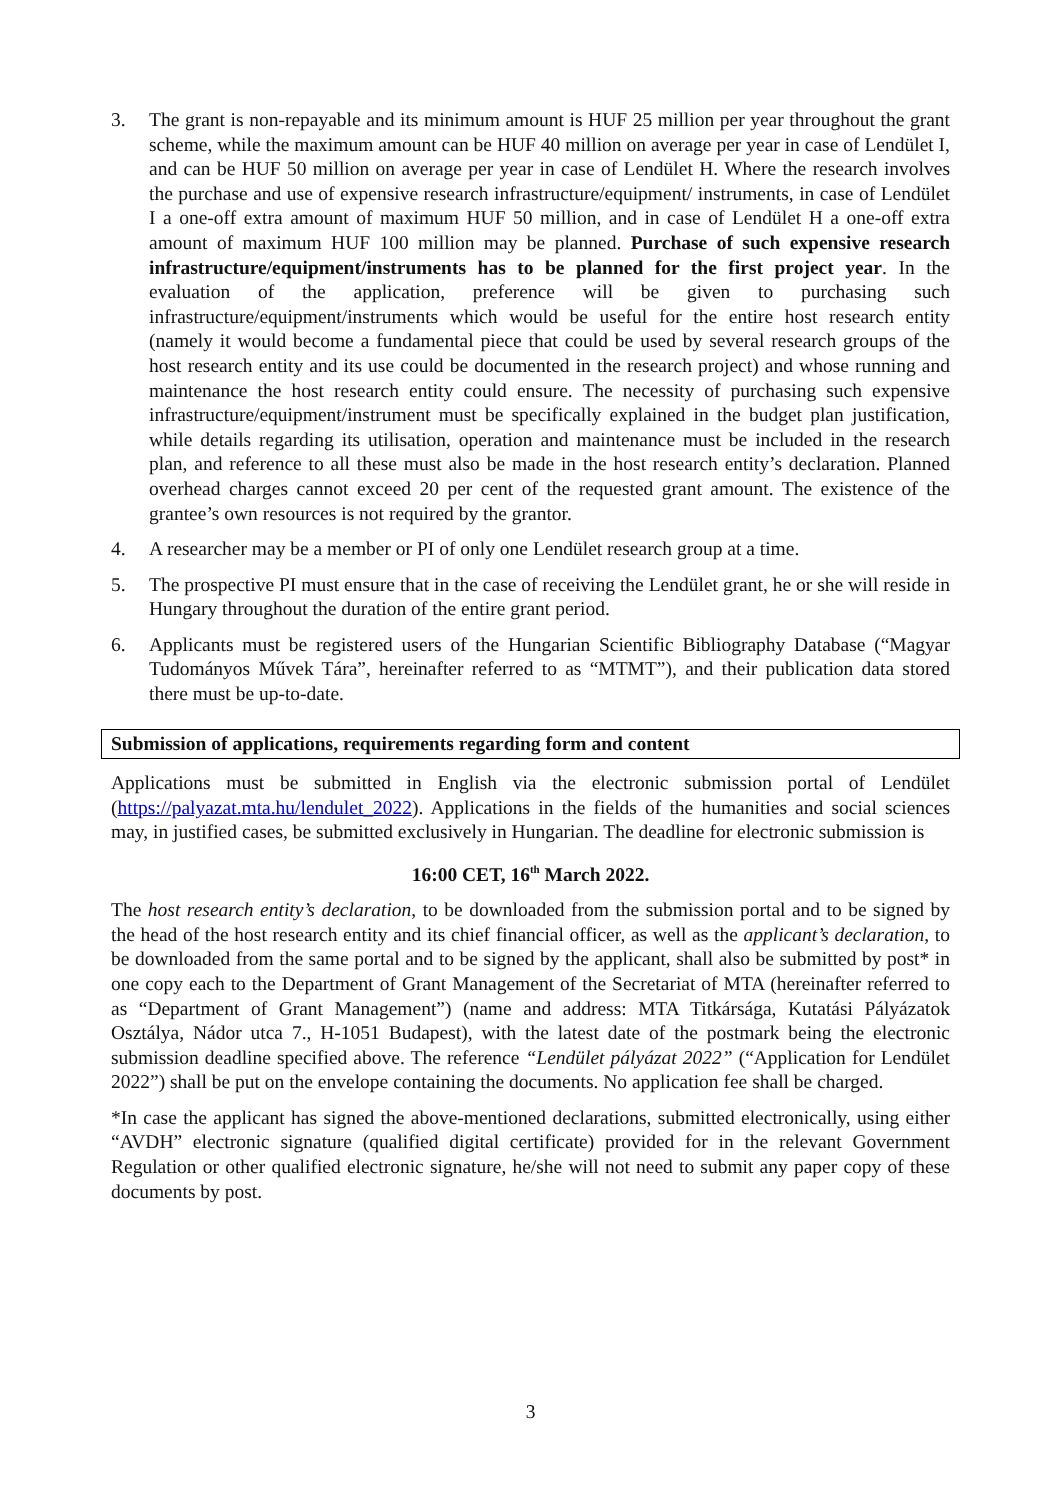3. The grant is non-repayable and its minimum amount is HUF 25 million per year throughout the grant scheme, while the maximum amount can be HUF 40 million on average per year in case of Lendület I, and can be HUF 50 million on average per year in case of Lendület H. Where the research involves the purchase and use of expensive research infrastructure/equipment/ instruments, in case of Lendület I a one-off extra amount of maximum HUF 50 million, and in case of Lendület H a one-off extra amount of maximum HUF 100 million may be planned. Purchase of such expensive research infrastructure/equipment/instruments has to be planned for the first project year. In the evaluation of the application, preference will be given to purchasing such infrastructure/equipment/instruments which would be useful for the entire host research entity (namely it would become a fundamental piece that could be used by several research groups of the host research entity and its use could be documented in the research project) and whose running and maintenance the host research entity could ensure. The necessity of purchasing such expensive infrastructure/equipment/instrument must be specifically explained in the budget plan justification, while details regarding its utilisation, operation and maintenance must be included in the research plan, and reference to all these must also be made in the host research entity’s declaration. Planned overhead charges cannot exceed 20 per cent of the requested grant amount. The existence of the grantee’s own resources is not required by the grantor.
4. A researcher may be a member or PI of only one Lendület research group at a time.
5. The prospective PI must ensure that in the case of receiving the Lendület grant, he or she will reside in Hungary throughout the duration of the entire grant period.
6. Applicants must be registered users of the Hungarian Scientific Bibliography Database (“Magyar Tudományos Művek Tára”, hereinafter referred to as “MTMT”), and their publication data stored there must be up-to-date.
Submission of applications, requirements regarding form and content
Applications must be submitted in English via the electronic submission portal of Lendület (https://palyazat.mta.hu/lendulet_2022). Applications in the fields of the humanities and social sciences may, in justified cases, be submitted exclusively in Hungarian. The deadline for electronic submission is
16:00 CET, 16<sup>th</sup> March 2022.
The host research entity’s declaration, to be downloaded from the submission portal and to be signed by the head of the host research entity and its chief financial officer, as well as the applicant’s declaration, to be downloaded from the same portal and to be signed by the applicant, shall also be submitted by post* in one copy each to the Department of Grant Management of the Secretariat of MTA (hereinafter referred to as “Department of Grant Management”) (name and address: MTA Titkársága, Kutatási Pályázatok Osztálya, Nádor utca 7., H-1051 Budapest), with the latest date of the postmark being the electronic submission deadline specified above. The reference “Lendület pályázat 2022” (“Application for Lendület 2022”) shall be put on the envelope containing the documents. No application fee shall be charged.
*In case the applicant has signed the above-mentioned declarations, submitted electronically, using either “AVDH” electronic signature (qualified digital certificate) provided for in the relevant Government Regulation or other qualified electronic signature, he/she will not need to submit any paper copy of these documents by post.
3